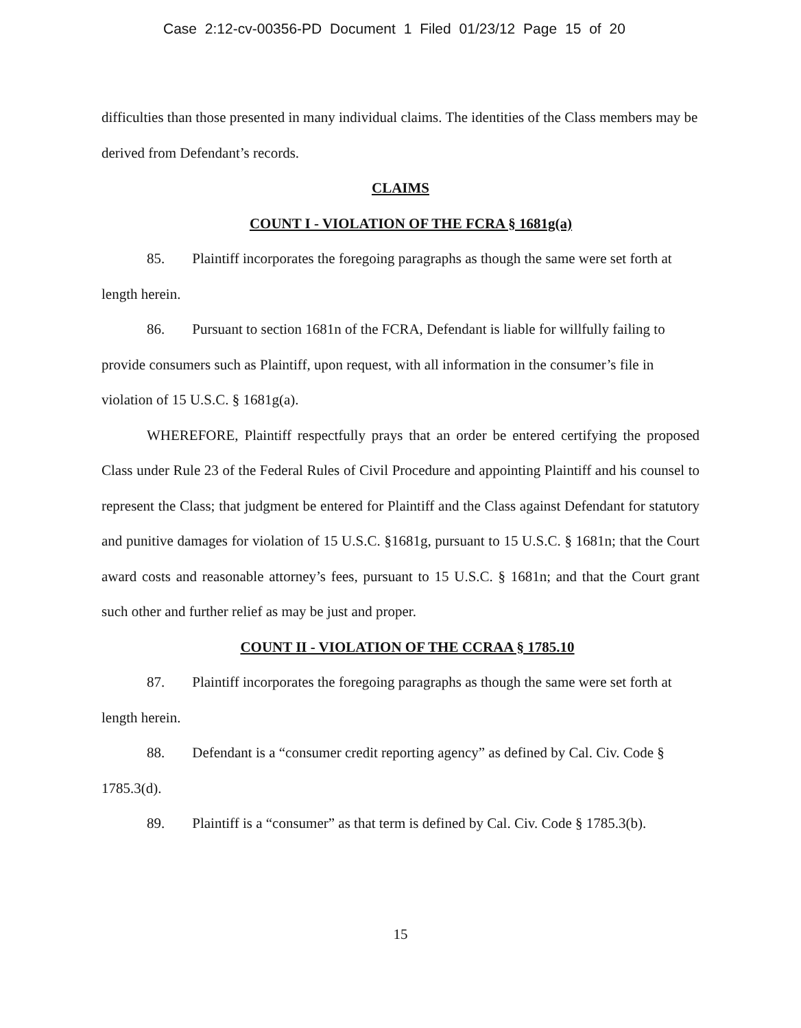Case 2:12-cv-00356-PD Document 1 Filed 01/23/12 Page 15 of 20
difficulties than those presented in many individual claims. The identities of the Class members may be derived from Defendant’s records.
CLAIMS
COUNT I - VIOLATION OF THE FCRA § 1681g(a)
85. Plaintiff incorporates the foregoing paragraphs as though the same were set forth at length herein.
86. Pursuant to section 1681n of the FCRA, Defendant is liable for willfully failing to provide consumers such as Plaintiff, upon request, with all information in the consumer’s file in violation of 15 U.S.C. § 1681g(a).
WHEREFORE, Plaintiff respectfully prays that an order be entered certifying the proposed Class under Rule 23 of the Federal Rules of Civil Procedure and appointing Plaintiff and his counsel to represent the Class; that judgment be entered for Plaintiff and the Class against Defendant for statutory and punitive damages for violation of 15 U.S.C. §1681g, pursuant to 15 U.S.C. § 1681n; that the Court award costs and reasonable attorney’s fees, pursuant to 15 U.S.C. § 1681n; and that the Court grant such other and further relief as may be just and proper.
COUNT II - VIOLATION OF THE CCRAA § 1785.10
87. Plaintiff incorporates the foregoing paragraphs as though the same were set forth at length herein.
88. Defendant is a “consumer credit reporting agency” as defined by Cal. Civ. Code § 1785.3(d).
89. Plaintiff is a “consumer” as that term is defined by Cal. Civ. Code § 1785.3(b).
15